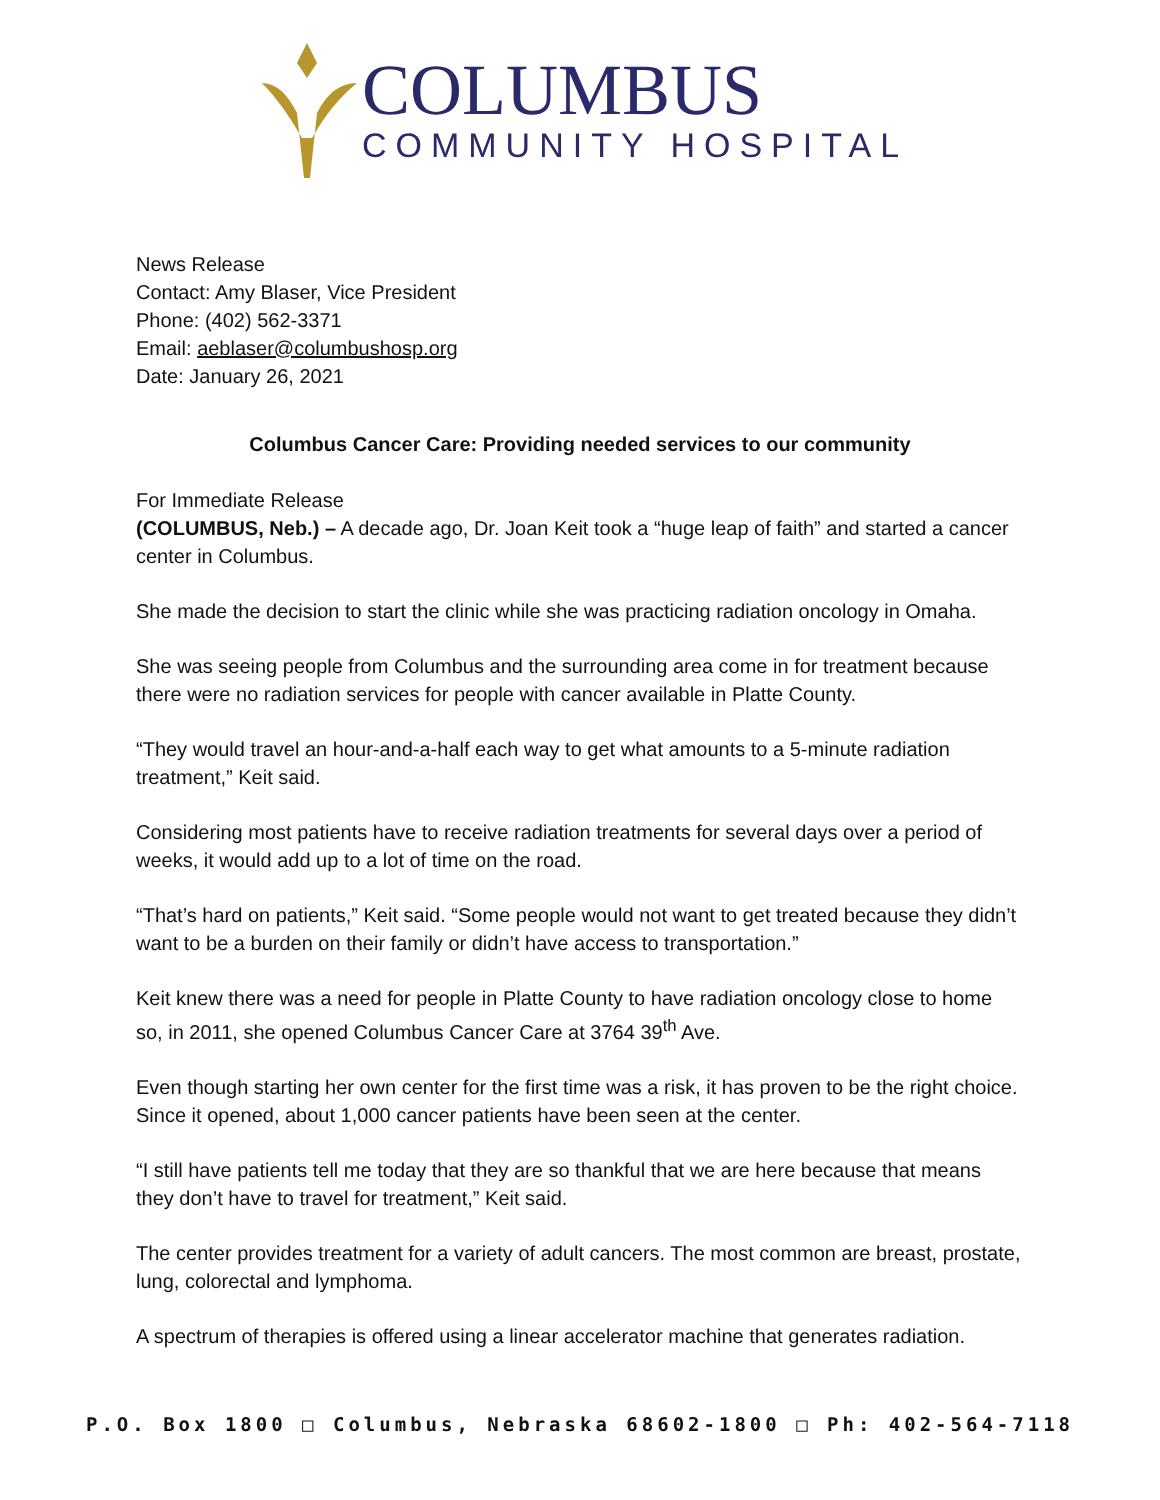COLUMBUS
COMMUNITY HOSPITAL
News Release
Contact: Amy Blaser, Vice President
Phone: (402) 562-3371
Email: aeblaser@columbushosp.org
Date: January 26, 2021
Columbus Cancer Care: Providing needed services to our community
For Immediate Release
(COLUMBUS, Neb.) – A decade ago, Dr. Joan Keit took a “huge leap of faith” and started a cancer center in Columbus.
She made the decision to start the clinic while she was practicing radiation oncology in Omaha.
She was seeing people from Columbus and the surrounding area come in for treatment because there were no radiation services for people with cancer available in Platte County.
“They would travel an hour-and-a-half each way to get what amounts to a 5-minute radiation treatment,” Keit said.
Considering most patients have to receive radiation treatments for several days over a period of weeks, it would add up to a lot of time on the road.
“That’s hard on patients,” Keit said. “Some people would not want to get treated because they didn’t want to be a burden on their family or didn’t have access to transportation.”
Keit knew there was a need for people in Platte County to have radiation oncology close to home so, in 2011, she opened Columbus Cancer Care at 3764 39<sup>th</sup> Ave.
Even though starting her own center for the first time was a risk, it has proven to be the right choice. Since it opened, about 1,000 cancer patients have been seen at the center.
“I still have patients tell me today that they are so thankful that we are here because that means they don’t have to travel for treatment,” Keit said.
The center provides treatment for a variety of adult cancers. The most common are breast, prostate, lung, colorectal and lymphoma.
A spectrum of therapies is offered using a linear accelerator machine that generates radiation.
P.O. Box 1800 □ Columbus, Nebraska 68602-1800 □ Ph: 402-564-7118